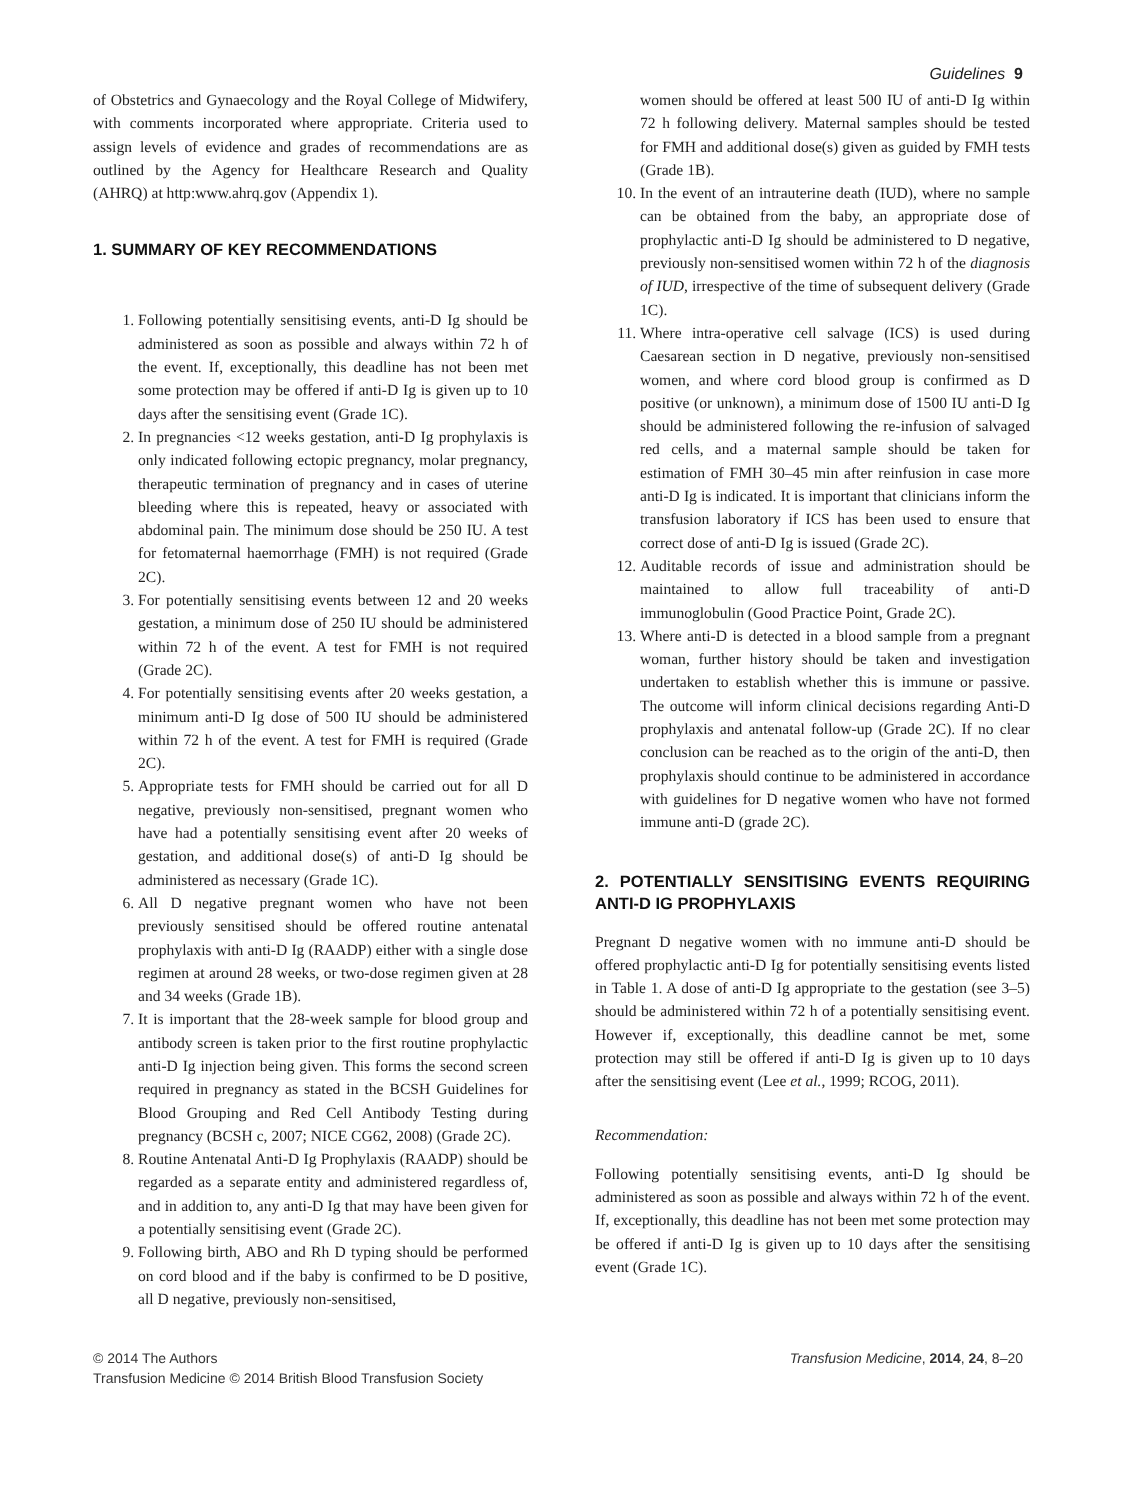Guidelines 9
of Obstetrics and Gynaecology and the Royal College of Midwifery, with comments incorporated where appropriate. Criteria used to assign levels of evidence and grades of recommendations are as outlined by the Agency for Healthcare Research and Quality (AHRQ) at http:www.ahrq.gov (Appendix 1).
1. SUMMARY OF KEY RECOMMENDATIONS
1. Following potentially sensitising events, anti-D Ig should be administered as soon as possible and always within 72 h of the event. If, exceptionally, this deadline has not been met some protection may be offered if anti-D Ig is given up to 10 days after the sensitising event (Grade 1C).
2. In pregnancies <12 weeks gestation, anti-D Ig prophylaxis is only indicated following ectopic pregnancy, molar pregnancy, therapeutic termination of pregnancy and in cases of uterine bleeding where this is repeated, heavy or associated with abdominal pain. The minimum dose should be 250 IU. A test for fetomaternal haemorrhage (FMH) is not required (Grade 2C).
3. For potentially sensitising events between 12 and 20 weeks gestation, a minimum dose of 250 IU should be administered within 72 h of the event. A test for FMH is not required (Grade 2C).
4. For potentially sensitising events after 20 weeks gestation, a minimum anti-D Ig dose of 500 IU should be administered within 72 h of the event. A test for FMH is required (Grade 2C).
5. Appropriate tests for FMH should be carried out for all D negative, previously non-sensitised, pregnant women who have had a potentially sensitising event after 20 weeks of gestation, and additional dose(s) of anti-D Ig should be administered as necessary (Grade 1C).
6. All D negative pregnant women who have not been previously sensitised should be offered routine antenatal prophylaxis with anti-D Ig (RAADP) either with a single dose regimen at around 28 weeks, or two-dose regimen given at 28 and 34 weeks (Grade 1B).
7. It is important that the 28-week sample for blood group and antibody screen is taken prior to the first routine prophylactic anti-D Ig injection being given. This forms the second screen required in pregnancy as stated in the BCSH Guidelines for Blood Grouping and Red Cell Antibody Testing during pregnancy (BCSH c, 2007; NICE CG62, 2008) (Grade 2C).
8. Routine Antenatal Anti-D Ig Prophylaxis (RAADP) should be regarded as a separate entity and administered regardless of, and in addition to, any anti-D Ig that may have been given for a potentially sensitising event (Grade 2C).
9. Following birth, ABO and Rh D typing should be performed on cord blood and if the baby is confirmed to be D positive, all D negative, previously non-sensitised,
women should be offered at least 500 IU of anti-D Ig within 72 h following delivery. Maternal samples should be tested for FMH and additional dose(s) given as guided by FMH tests (Grade 1B).
10. In the event of an intrauterine death (IUD), where no sample can be obtained from the baby, an appropriate dose of prophylactic anti-D Ig should be administered to D negative, previously non-sensitised women within 72 h of the diagnosis of IUD, irrespective of the time of subsequent delivery (Grade 1C).
11. Where intra-operative cell salvage (ICS) is used during Caesarean section in D negative, previously non-sensitised women, and where cord blood group is confirmed as D positive (or unknown), a minimum dose of 1500 IU anti-D Ig should be administered following the re-infusion of salvaged red cells, and a maternal sample should be taken for estimation of FMH 30–45 min after reinfusion in case more anti-D Ig is indicated. It is important that clinicians inform the transfusion laboratory if ICS has been used to ensure that correct dose of anti-D Ig is issued (Grade 2C).
12. Auditable records of issue and administration should be maintained to allow full traceability of anti-D immunoglobulin (Good Practice Point, Grade 2C).
13. Where anti-D is detected in a blood sample from a pregnant woman, further history should be taken and investigation undertaken to establish whether this is immune or passive. The outcome will inform clinical decisions regarding Anti-D prophylaxis and antenatal follow-up (Grade 2C). If no clear conclusion can be reached as to the origin of the anti-D, then prophylaxis should continue to be administered in accordance with guidelines for D negative women who have not formed immune anti-D (grade 2C).
2. POTENTIALLY SENSITISING EVENTS REQUIRING ANTI-D IG PROPHYLAXIS
Pregnant D negative women with no immune anti-D should be offered prophylactic anti-D Ig for potentially sensitising events listed in Table 1. A dose of anti-D Ig appropriate to the gestation (see 3–5) should be administered within 72 h of a potentially sensitising event. However if, exceptionally, this deadline cannot be met, some protection may still be offered if anti-D Ig is given up to 10 days after the sensitising event (Lee et al., 1999; RCOG, 2011).
Recommendation:
Following potentially sensitising events, anti-D Ig should be administered as soon as possible and always within 72 h of the event. If, exceptionally, this deadline has not been met some protection may be offered if anti-D Ig is given up to 10 days after the sensitising event (Grade 1C).
© 2014 The Authors
Transfusion Medicine © 2014 British Blood Transfusion Society
Transfusion Medicine, 2014, 24, 8–20